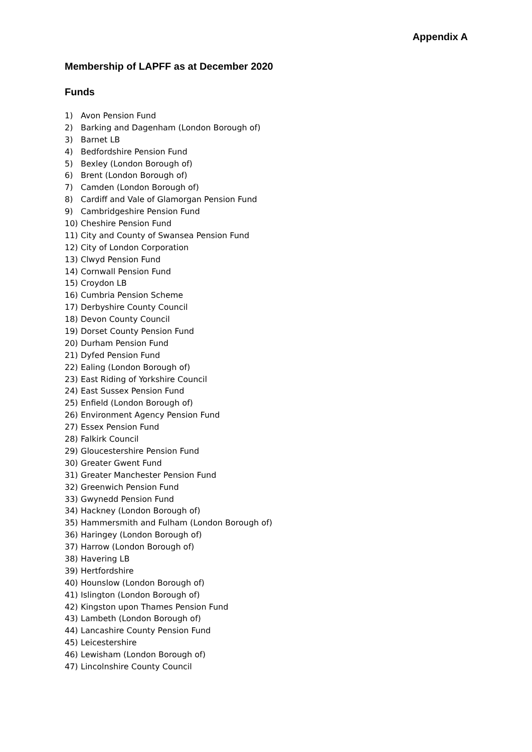Appendix A
Membership of LAPFF as at December 2020
Funds
1) Avon Pension Fund
2) Barking and Dagenham (London Borough of)
3) Barnet LB
4) Bedfordshire Pension Fund
5) Bexley (London Borough of)
6) Brent (London Borough of)
7) Camden (London Borough of)
8) Cardiff and Vale of Glamorgan Pension Fund
9) Cambridgeshire Pension Fund
10) Cheshire Pension Fund
11) City and County of Swansea Pension Fund
12) City of London Corporation
13) Clwyd Pension Fund
14) Cornwall Pension Fund
15) Croydon LB
16) Cumbria Pension Scheme
17) Derbyshire County Council
18) Devon County Council
19) Dorset County Pension Fund
20) Durham Pension Fund
21) Dyfed Pension Fund
22) Ealing (London Borough of)
23) East Riding of Yorkshire Council
24) East Sussex Pension Fund
25) Enfield (London Borough of)
26) Environment Agency Pension Fund
27) Essex Pension Fund
28) Falkirk Council
29) Gloucestershire Pension Fund
30) Greater Gwent Fund
31) Greater Manchester Pension Fund
32) Greenwich Pension Fund
33) Gwynedd Pension Fund
34) Hackney (London Borough of)
35) Hammersmith and Fulham (London Borough of)
36) Haringey (London Borough of)
37) Harrow (London Borough of)
38) Havering LB
39) Hertfordshire
40) Hounslow (London Borough of)
41) Islington (London Borough of)
42) Kingston upon Thames Pension Fund
43) Lambeth (London Borough of)
44) Lancashire County Pension Fund
45) Leicestershire
46) Lewisham (London Borough of)
47) Lincolnshire County Council